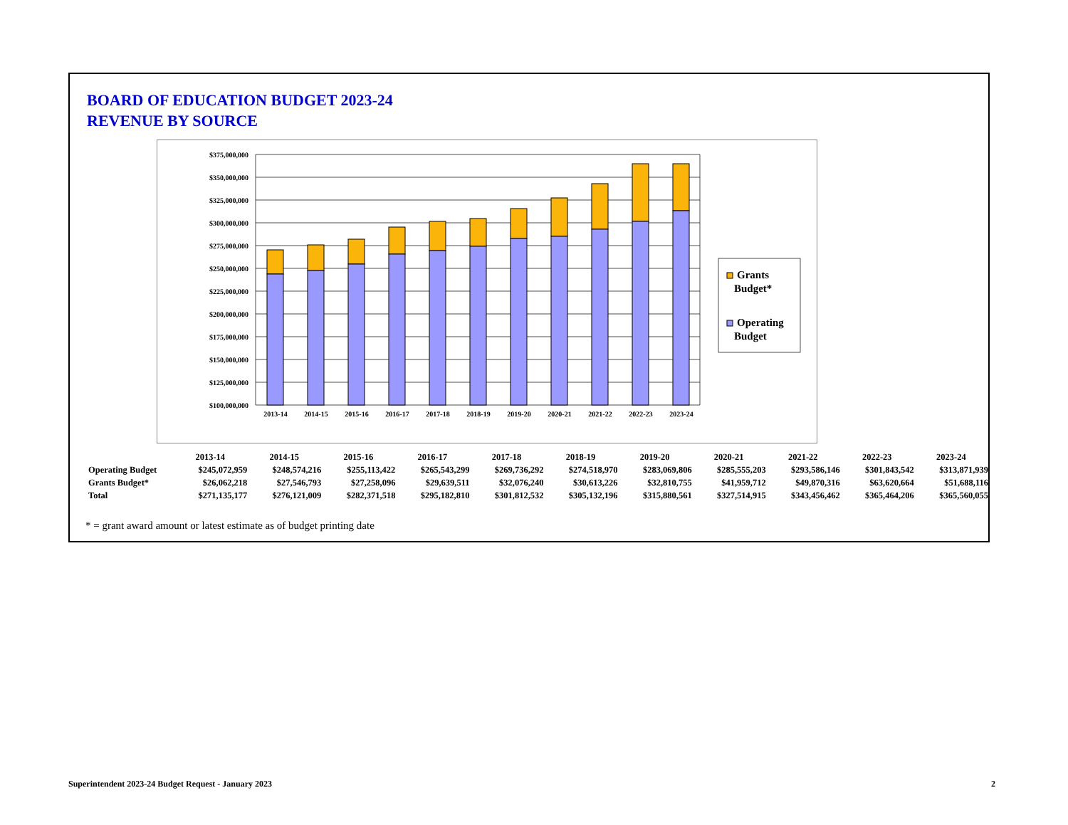BOARD OF EDUCATION BUDGET 2023-24
REVENUE BY SOURCE
$375,000,000
$350,000,000
$325,000,000
$300,000,000
$275,000,000
$250,000,000
$225,000,000
$200,000,000
$175,000,000
$150,000,000
$125,000,000
$100,000,000
2013-14
2014-15
2015-16
2016-17
2017-18
2018-19
2019-20
2020-21
2021-22
2022-23
2023-24
Grants
Budget*
Operating
Budget
| | 2013-14 | 2014-15 | 2015-16 | 2016-17 | 2017-18 | 2018-19 | 2019-20 | 2020-21 | 2021-22 | 2022-23 | 2023-24 |
| Operating Budget | $245,072,959 | $248,574,216 | $255,113,422 | $265,543,299 | $269,736,292 | $274,518,970 | $283,069,806 | $285,555,203 | $293,586,146 | $301,843,542 | $313,871,939 |
| Grants Budget* | $26,062,218 | $27,546,793 | $27,258,096 | $29,639,511 | $32,076,240 | $30,613,226 | $32,810,755 | $41,959,712 | $49,870,316 | $63,620,664 | $51,688,116 |
| Total | $271,135,177 | $276,121,009 | $282,371,518 | $295,182,810 | $301,812,532 | $305,132,196 | $315,880,561 | $327,514,915 | $343,456,462 | $365,464,206 | $365,560,055 |
* = grant award amount or latest estimate as of budget printing date
Superintendent 2023-24 Budget Request - January 2023 2